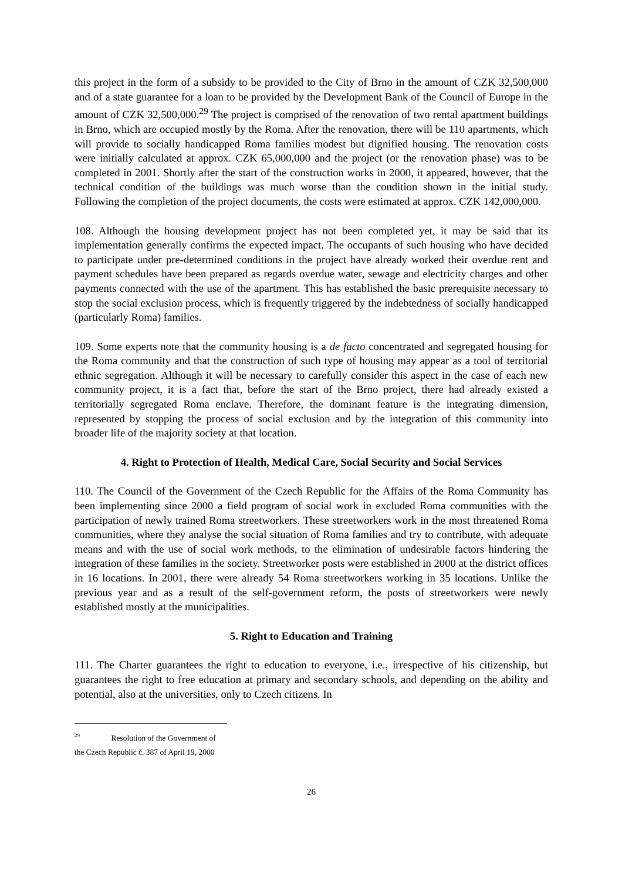this project in the form of a subsidy to be provided to the City of Brno in the amount of CZK 32,500,000 and of a state guarantee for a loan to be provided by the Development Bank of the Council of Europe in the amount of CZK 32,500,000.<sup>29</sup> The project is comprised of the renovation of two rental apartment buildings in Brno, which are occupied mostly by the Roma. After the renovation, there will be 110 apartments, which will provide to socially handicapped Roma families modest but dignified housing. The renovation costs were initially calculated at approx. CZK 65,000,000 and the project (or the renovation phase) was to be completed in 2001. Shortly after the start of the construction works in 2000, it appeared, however, that the technical condition of the buildings was much worse than the condition shown in the initial study. Following the completion of the project documents, the costs were estimated at approx. CZK 142,000,000.
108. Although the housing development project has not been completed yet, it may be said that its implementation generally confirms the expected impact. The occupants of such housing who have decided to participate under pre-determined conditions in the project have already worked their overdue rent and payment schedules have been prepared as regards overdue water, sewage and electricity charges and other payments connected with the use of the apartment. This has established the basic prerequisite necessary to stop the social exclusion process, which is frequently triggered by the indebtedness of socially handicapped (particularly Roma) families.
109. Some experts note that the community housing is a de facto concentrated and segregated housing for the Roma community and that the construction of such type of housing may appear as a tool of territorial ethnic segregation. Although it will be necessary to carefully consider this aspect in the case of each new community project, it is a fact that, before the start of the Brno project, there had already existed a territorially segregated Roma enclave. Therefore, the dominant feature is the integrating dimension, represented by stopping the process of social exclusion and by the integration of this community into broader life of the majority society at that location.
4. Right to Protection of Health, Medical Care, Social Security and Social Services
110. The Council of the Government of the Czech Republic for the Affairs of the Roma Community has been implementing since 2000 a field program of social work in excluded Roma communities with the participation of newly trained Roma streetworkers. These streetworkers work in the most threatened Roma communities, where they analyse the social situation of Roma families and try to contribute, with adequate means and with the use of social work methods, to the elimination of undesirable factors hindering the integration of these families in the society. Streetworker posts were established in 2000 at the district offices in 16 locations. In 2001, there were already 54 Roma streetworkers working in 35 locations. Unlike the previous year and as a result of the self-government reform, the posts of streetworkers were newly established mostly at the municipalities.
5. Right to Education and Training
111. The Charter guarantees the right to education to everyone, i.e., irrespective of his citizenship, but guarantees the right to free education at primary and secondary schools, and depending on the ability and potential, also at the universities, only to Czech citizens. In
<sup>29</sup> Resolution of the Government of the Czech Republic č. 387 of April 19, 2000
26